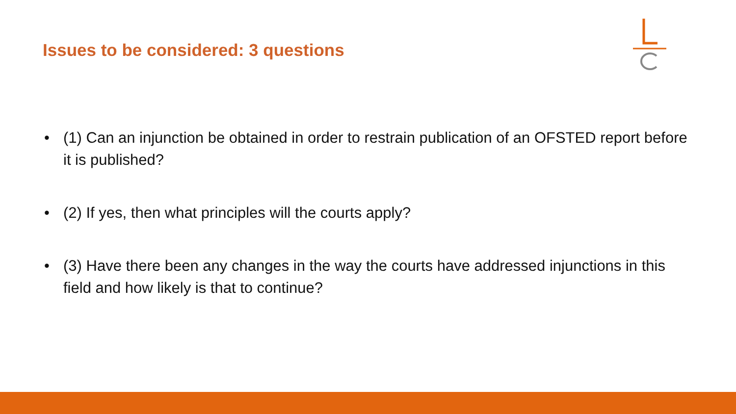Issues to be considered: 3 questions
• (1) Can an injunction be obtained in order to restrain publication of an OFSTED report before it is published?
• (2) If yes, then what principles will the courts apply?
• (3) Have there been any changes in the way the courts have addressed injunctions in this field and how likely is that to continue?